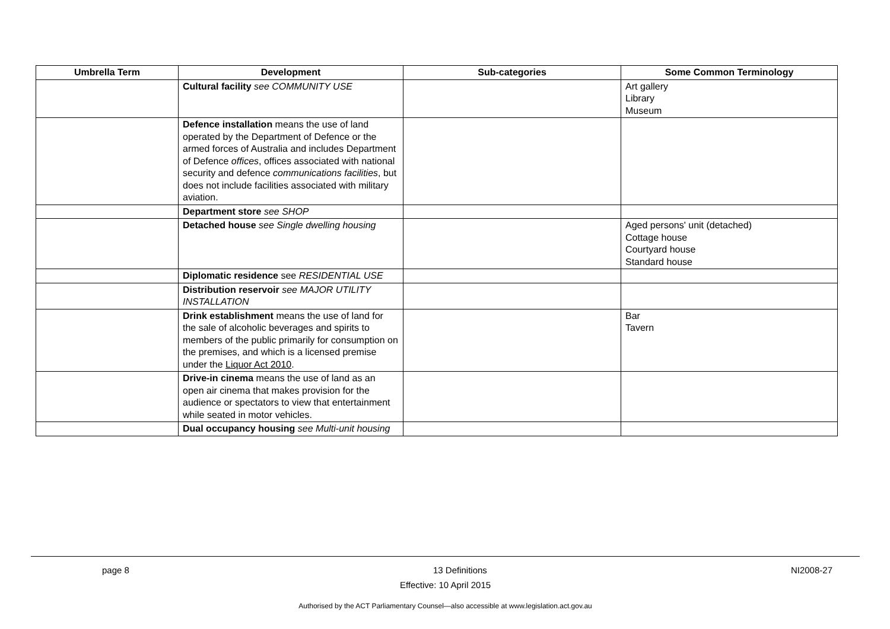| Umbrella Term | Development | Sub-categories | Some Common Terminology |
| --- | --- | --- | --- |
| | Cultural facility see COMMUNITY USE | | Art gallery Library Museum |
| | Defence installation means the use of land operated by the Department of Defence or the armed forces of Australia and includes Department of Defence offices , offices associated with national security and defence communications facilities , but does not include facilities associated with military aviation. | | |
| | Department store see SHOP | | |
| | Detached house see Single dwelling housing | | Aged persons' unit (detached) Cottage house Courtyard house Standard house |
| | Diplomatic residence see RESIDENTIAL USE | | |
| | Distribution reservoir see MAJOR UTILITY INSTALLATION | | |
| | Drink establishment means the use of land for the sale of alcoholic beverages and spirits to members of the public primarily for consumption on the premises, and which is a licensed premise under the Liquor Act 2010 . | | Bar Tavern |
| | Drive-in cinema means the use of land as an open air cinema that makes provision for the audience or spectators to view that entertainment while seated in motor vehicles. | | |
| | Dual occupancy housing see Multi-unit housing | | |
page 8 13 Definitions NI2008-27
Effective: 10 April 2015
Authorised by the ACT Parliamentary Counsel—also accessible at www.legislation.act.gov.au